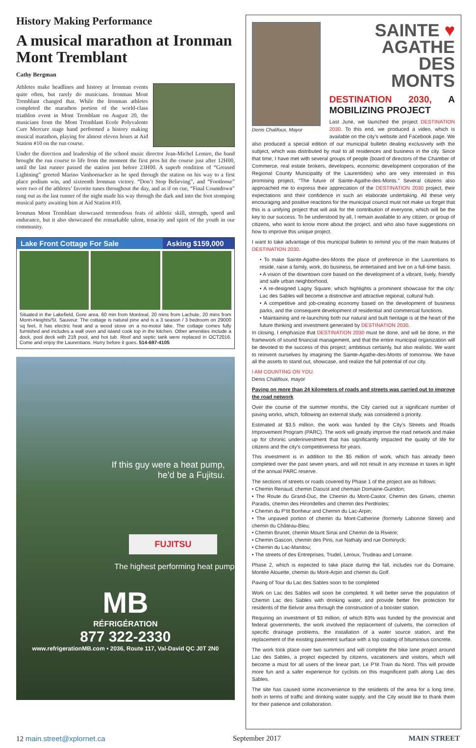History Making Performance
A musical marathon at Ironman Mont Tremblant
Cathy Bergman
Athletes make headlines and history at Ironman events quite often, but rarely do musicians. Ironman Mont Tremblant changed that. While the Ironman athletes completed the marathon portion of the world-class triathlon event in Mont Tremblant on August 20, the musicians from the Mont Tremblant Ecole Polyvalente Cure Mercure stage band performed a history making musical marathon, playing for almost eleven hours at Aid Station #10 on the run course.
Under the direction and leadership of the school music director Jean-Michel Lemire, the band brought the run course to life from the moment the first pros hit the course just after 12H00, until the last runner passed the station just before 23H00. A superb rendition of “Greased Lightning” greeted Marino Vanhoenacker as he sped through the station on his way to a first place podium win, and sixteenth Ironman victory. “Don’t Stop Believing”, and “Footloose” were two of the athletes’ favorite tunes throughout the day, and as if on cue, “Final Countdown” rang out as the last runner of the night made his way through the dark and into the foot stomping musical party awaiting him at Aid Station #10.
Ironman Mont Tremblant showcased tremendous feats of athletic skill, strength, speed and endurance, but it also showcased the remarkable talent, tenacity and spirit of the youth in our community.
Lake Front Cottage For Sale Asking $159,000
Situated in the Lakefield, Gore area, 60 min from Montreal, 20 mins from Lachute, 20 mins from Morin-Heights/St. Sauveur. The cottage is natural pine and is a 3 season / 3 bedroom on 29000 sq feet. It has electric heat and a wood stove on a no-motor lake. The cottage comes fully furnished and includes a wall oven and island cook top in the kitchen. Other amenities include a dock, pool deck with 21ft pool, and hot tub. Roof and septic tank were replaced in OCT2016. Come and enjoy the Laurentians. Hurry before it goes. 514-697-4105
If this guy were a heat pump,
he’d be a Fujitsu.
FUJITSU
The highest performing heat pump
MB
RÉFRIGÉRATION
877 322-2330
www.refrigerationMB.com • 2036, Route 117, Val-David QC J0T 2N0
Denis Chalifoux, Mayor
SAINTE ♥
AGATHE
DES
MONTS
DESTINATION 2030, A MOBILIZING PROJECT
Last June, we launched the project DESTINATION 2030. To this end, we produced a video, which is available on the city’s website and Facebook page. We also produced a special edition of our municipal bulletin dealing exclusively with the subject, which was distributed by mail to all residences and business in the city. Since that time, I have met with several groups of people (board of directors of the Chamber of Commerce, real estate brokers, developers, economic development corporation of the Regional County Municipality of the Laurentides) who are very interested in this promising project, “The future of Sainte-Agathe-des-Monts.” Several citizens also approached me to express their appreciation of the DESTINATION 2030 project, their expectations and their confidence in such an elaborate undertaking. All these very encouraging and positive reactions for the municipal council must not make us forget that this is a unifying project that will ask for the contribution of everyone, which will be the key to our success. To be understood by all, I remain available to any citizen, or group of citizens, who want to know more about the project, and who also have suggestions on how to improve this unique project.
I want to take advantage of this municipal bulletin to remind you of the main features of DESTINATION 2030.
• To make Sainte-Agathe-des-Monts the place of preference in the Laurentians to reside, raise a family, work, do business, be entertained and live on a full-time basis.
• A vision of the downtown core based on the development of a vibrant, lively, friendly and safe urban neighborhood.
• A re-designed Lagny Square, which highlights a prominent showcase for the city: Lac des Sables will become a distinctive and attractive regional, cultural hub.
• A competitive and job-creating economy based on the development of business parks, and the consequent development of residential and commercial functions.
• Maintaining and re-launching both our natural and built heritage is at the heart of the future thinking and investment generated by DESTINATION 2030.
In closing, I emphasize that DESTINATION 2030 must be done, and will be done, in the framework of sound financial management, and that the entire municipal organization will be devoted to the success of this project; ambitious certainly, but also realistic. We want to reinvent ourselves by imagining the Sainte-Agathe-des-Monts of tomorrow. We have all the assets to stand out, showcase, and realize the full potential of our city.
I AM COUNTING ON YOU.
Denis Chalifoux, mayor
Paving on more than 24 kilometers of roads and streets was carried out to improve the road network
Over the course of the summer months, the City carried out a significant number of paving works, which, following an external study, was considered a priority.
Estimated at $3.5 million, the work was funded by the City’s Streets and Roads Improvement Program (PARC). The work will greatly improve the road network and make up for chronic underinvestment that has significantly impacted the quality of life for citizens and the city’s competitiveness for years.
This investment is in addition to the $5 million of work, which has already been completed over the past seven years, and will not result in any increase in taxes in light of the annual PARC reserve.
The sections of streets or roads covered by Phase 1 of the project are as follows:
• Chemin Renaud, chemin Daoust and chemain Domaine-Guindon;
• The Route du Grand-Duc, the Chemin du Mont-Castor, Chemin des Grives, chemin Paradis, chemin des Hirondelles and chemin des Perdrioles;
• Chemin du P’tit Bonheur and Chemin du Lac-Arpin;
• The unpaved portion of chemin du Mont-Catherine (formerly Labonne Street) and chemin du Château-Bleu;
• Chemin Brunet, chemin Mount Sinai and Chemin de la Riviere;
• Chemin Gascon, chemin des Pins, rue Nathaly and rue Dominyck;
• Chemin du Lac-Manitou;
• The streets of des Entreprises, Trudel, Leroux, Trudeau and Lorraine.
Phase 2, which is expected to take place during the fall, includes rue du Domaine, Montée Alouette, chemin du Mont-Arpin and chemin du Golf.
Paving of Tour du Lac des Sables soon to be completed
Work on Lac des Sables will soon be completed. It will better serve the population of Chemin Lac des Sables with drinking water, and provide better fire protection for residents of the Belvoir area through the construction of a booster station.
Requiring an investment of $3 million, of which 83% was funded by the provincial and federal governments, the work involved the replacement of culverts, the correction of specific drainage problems, the installation of a water source station, and the replacement of the existing pavement surface with a top coating of bituminous concrete.
The work took place over two summers and will complete the bike lane project around Lac des Sables, a project expected by citizens, vacationers and visitors, which will become a must for all users of the linear part, Le P’tit Train du Nord. This will provide more fun and a safer experience for cyclists on this magnificent path along Lac des Sables.
The site has caused some inconvenience to the residents of the area for a long time, both in terms of traffic and drinking water supply, and the City would like to thank them for their patience and collaboration.
12 main.street@xplornet.ca September 2017 MAIN STREET